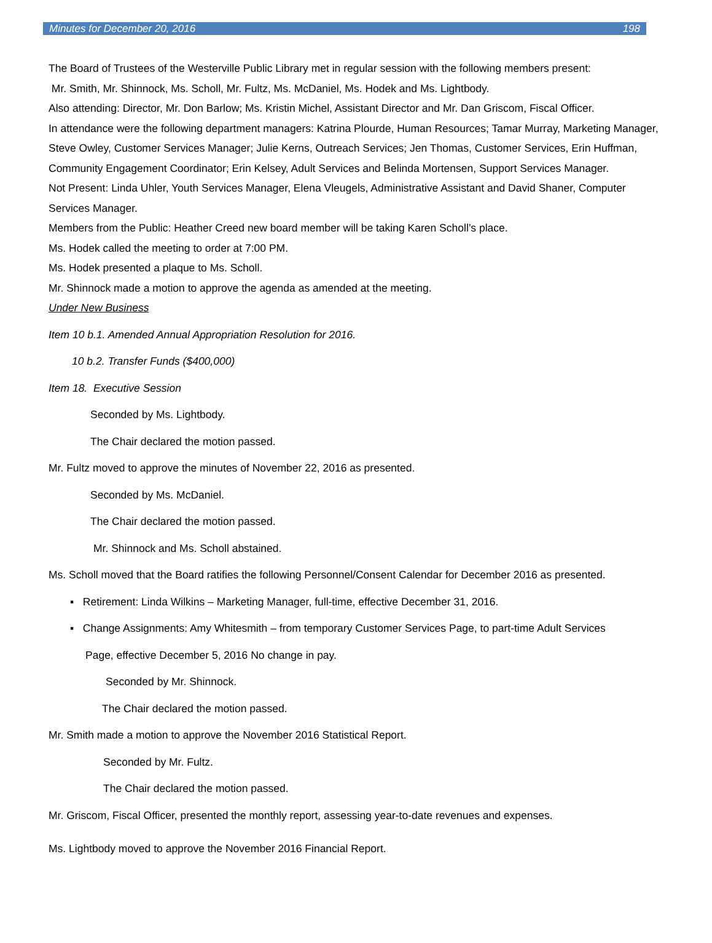Minutes for December 20, 2016 198
The Board of Trustees of the Westerville Public Library met in regular session with the following members present:
Mr. Smith, Mr. Shinnock, Ms. Scholl, Mr. Fultz, Ms. McDaniel, Ms. Hodek and Ms. Lightbody.
Also attending: Director, Mr. Don Barlow; Ms. Kristin Michel, Assistant Director and Mr. Dan Griscom, Fiscal Officer.
In attendance were the following department managers: Katrina Plourde, Human Resources; Tamar Murray, Marketing Manager, Steve Owley, Customer Services Manager; Julie Kerns, Outreach Services; Jen Thomas, Customer Services, Erin Huffman, Community Engagement Coordinator; Erin Kelsey, Adult Services and Belinda Mortensen, Support Services Manager.
Not Present: Linda Uhler, Youth Services Manager, Elena Vleugels, Administrative Assistant and David Shaner, Computer Services Manager.
Members from the Public: Heather Creed new board member will be taking Karen Scholl’s place.
Ms. Hodek called the meeting to order at 7:00 PM.
Ms. Hodek presented a plaque to Ms. Scholl.
Mr. Shinnock made a motion to approve the agenda as amended at the meeting.
Under New Business
Item 10 b.1. Amended Annual Appropriation Resolution for 2016.
10 b.2. Transfer Funds ($400,000)
Item 18. Executive Session
Seconded by Ms. Lightbody.
The Chair declared the motion passed.
Mr. Fultz moved to approve the minutes of November 22, 2016 as presented.
Seconded by Ms. McDaniel.
The Chair declared the motion passed.
Mr. Shinnock and Ms. Scholl abstained.
Ms. Scholl moved that the Board ratifies the following Personnel/Consent Calendar for December 2016 as presented.
▪ Retirement: Linda Wilkins – Marketing Manager, full-time, effective December 31, 2016.
▪ Change Assignments: Amy Whitesmith – from temporary Customer Services Page, to part-time Adult Services
Page, effective December 5, 2016 No change in pay.
Seconded by Mr. Shinnock.
The Chair declared the motion passed.
Mr. Smith made a motion to approve the November 2016 Statistical Report.
Seconded by Mr. Fultz.
The Chair declared the motion passed.
Mr. Griscom, Fiscal Officer, presented the monthly report, assessing year-to-date revenues and expenses.
Ms. Lightbody moved to approve the November 2016 Financial Report.